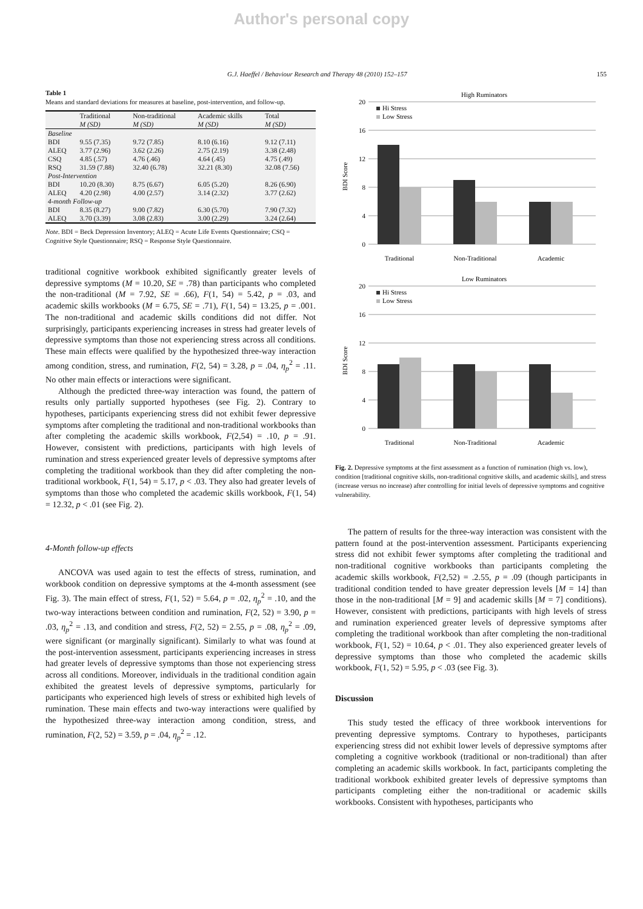Author's personal copy
G.J. Haeffel / Behaviour Research and Therapy 48 (2010) 152–157 155
Table 1
Means and standard deviations for measures at baseline, post-intervention, and follow-up.
| | Traditional | Non-traditional | Academic skills | Total |
| --- | --- | --- | --- | --- |
| | M (SD) | M (SD) | M (SD) | M (SD) |
| Baseline | | | | |
| BDI | 9.55 (7.35) | 9.72 (7.85) | 8.10 (6.16) | 9.12 (7.11) |
| ALEQ | 3.77 (2.96) | 3.62 (2.26) | 2.75 (2.19) | 3.38 (2.48) |
| CSQ | 4.85 (.57) | 4.76 (.46) | 4.64 (.45) | 4.75 (.49) |
| RSQ | 31.59 (7.88) | 32.40 (6.78) | 32.21 (8.30) | 32.08 (7.56) |
| Post-Intervention | | | | |
| BDI | 10.20 (8.30) | 8.75 (6.67) | 6.05 (5.20) | 8.26 (6.90) |
| ALEQ | 4.20 (2.98) | 4.00 (2.57) | 3.14 (2.32) | 3.77 (2.62) |
| 4-month Follow-up | | | | |
| BDI | 8.35 (8.27) | 9.00 (7.82) | 6.30 (5.70) | 7.90 (7.32) |
| ALEQ | 3.70 (3.39) | 3.08 (2.83) | 3.00 (2.29) | 3.24 (2.64) |
Note. BDI = Beck Depression Inventory; ALEQ = Acute Life Events Questionnaire; CSQ = Cognitive Style Questionnaire; RSQ = Response Style Questionnaire.
traditional cognitive workbook exhibited significantly greater levels of depressive symptoms (M = 10.20, SE = .78) than participants who completed the non-traditional (M = 7.92, SE = .66), F(1, 54) = 5.42, p = .03, and academic skills workbooks (M = 6.75, SE = .71), F(1, 54) = 13.25, p = .001. The non-traditional and academic skills conditions did not differ. Not surprisingly, participants experiencing increases in stress had greater levels of depressive symptoms than those not experiencing stress across all conditions. These main effects were qualified by the hypothesized three-way interaction among condition, stress, and rumination, F(2, 54) = 3.28, p = .04, η<sub>p</sub><sup>2</sup> = .11. No other main effects or interactions were significant.
Although the predicted three-way interaction was found, the pattern of results only partially supported hypotheses (see Fig. 2). Contrary to hypotheses, participants experiencing stress did not exhibit fewer depressive symptoms after completing the traditional and non-traditional workbooks than after completing the academic skills workbook, F(2,54) = .10, p = .91. However, consistent with predictions, participants with high levels of rumination and stress experienced greater levels of depressive symptoms after completing the traditional workbook than they did after completing the non-traditional workbook, F(1, 54) = 5.17, p < .03. They also had greater levels of symptoms than those who completed the academic skills workbook, F(1, 54) = 12.32, p < .01 (see Fig. 2).
4-Month follow-up effects
ANCOVA was used again to test the effects of stress, rumination, and workbook condition on depressive symptoms at the 4-month assessment (see Fig. 3). The main effect of stress, F(1, 52) = 5.64, p = .02, η<sub>p</sub><sup>2</sup> = .10, and the two-way interactions between condition and rumination, F(2, 52) = 3.90, p = .03, η<sub>p</sub><sup>2</sup> = .13, and condition and stress, F(2, 52) = 2.55, p = .08, η<sub>p</sub><sup>2</sup> = .09, were significant (or marginally significant). Similarly to what was found at the post-intervention assessment, participants experiencing increases in stress had greater levels of depressive symptoms than those not experiencing stress across all conditions. Moreover, individuals in the traditional condition again exhibited the greatest levels of depressive symptoms, particularly for participants who experienced high levels of stress or exhibited high levels of rumination. These main effects and two-way interactions were qualified by the hypothesized three-way interaction among condition, stress, and rumination, F(2, 52) = 3.59, p = .04, η<sub>p</sub><sup>2</sup> = .12.
High Ruminators
20
16
12
8
4
0
BDI Score
Hi Stress
Low Stress
Traditional
Non-Traditional
Academic
Low Ruminators
20
16
12
8
4
0
BDI Score
Hi Stress
Low Stress
Traditional
Non-Traditional
Academic
Fig. 2. Depressive symptoms at the first assessment as a function of rumination (high vs. low), condition [traditional cognitive skills, non-traditional cognitive skills, and academic skills], and stress (increase versus no increase) after controlling for initial levels of depressive symptoms and cognitive vulnerability.
The pattern of results for the three-way interaction was consistent with the pattern found at the post-intervention assessment. Participants experiencing stress did not exhibit fewer symptoms after completing the traditional and non-traditional cognitive workbooks than participants completing the academic skills workbook, F(2,52) = .2.55, p = .09 (though participants in traditional condition tended to have greater depression levels [M = 14] than those in the non-traditional [M = 9] and academic skills [M = 7] conditions). However, consistent with predictions, participants with high levels of stress and rumination experienced greater levels of depressive symptoms after completing the traditional workbook than after completing the non-traditional workbook, F(1, 52) = 10.64, p < .01. They also experienced greater levels of depressive symptoms than those who completed the academic skills workbook, F(1, 52) = 5.95, p < .03 (see Fig. 3).
Discussion
This study tested the efficacy of three workbook interventions for preventing depressive symptoms. Contrary to hypotheses, participants experiencing stress did not exhibit lower levels of depressive symptoms after completing a cognitive workbook (traditional or non-traditional) than after completing an academic skills workbook. In fact, participants completing the traditional workbook exhibited greater levels of depressive symptoms than participants completing either the non-traditional or academic skills workbooks. Consistent with hypotheses, participants who